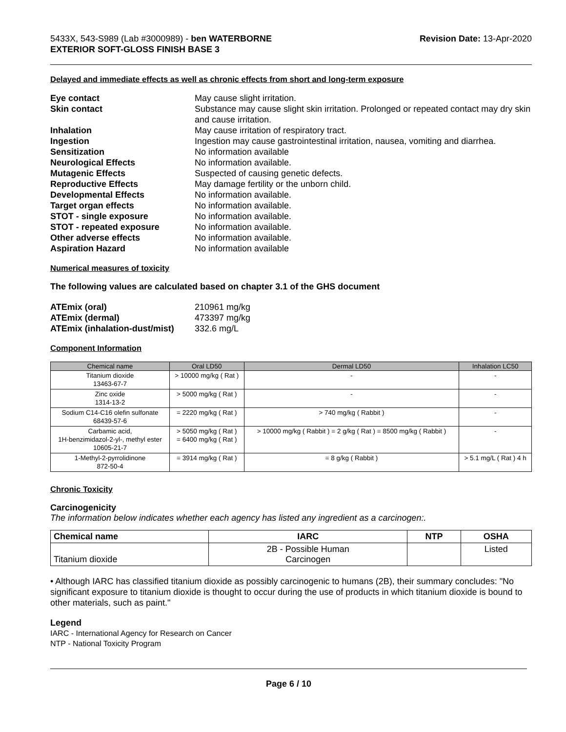5433X, 543-S989 (Lab #3000989) - ben WATERBORNE
EXTERIOR SOFT-GLOSS FINISH BASE 3
Revision Date: 13-Apr-2020
Delayed and immediate effects as well as chronic effects from short and long-term exposure
| Eye contact | May cause slight irritation. |
| Skin contact | Substance may cause slight skin irritation. Prolonged or repeated contact may dry skin and cause irritation. |
| Inhalation | May cause irritation of respiratory tract. |
| Ingestion | Ingestion may cause gastrointestinal irritation, nausea, vomiting and diarrhea. |
| Sensitization | No information available |
| Neurological Effects | No information available. |
| Mutagenic Effects | Suspected of causing genetic defects. |
| Reproductive Effects | May damage fertility or the unborn child. |
| Developmental Effects | No information available. |
| Target organ effects | No information available. |
| STOT - single exposure | No information available. |
| STOT - repeated exposure | No information available. |
| Other adverse effects | No information available. |
| Aspiration Hazard | No information available |
Numerical measures of toxicity
The following values are calculated based on chapter 3.1 of the GHS document
| ATEmix (oral) | 210961 mg/kg |
| ATEmix (dermal) | 473397 mg/kg |
| ATEmix (inhalation-dust/mist) | 332.6 mg/L |
Component Information
| Chemical name | Oral LD50 | Dermal LD50 | Inhalation LC50 |
| --- | --- | --- | --- |
| Titanium dioxide 13463-67-7 | > 10000 mg/kg ( Rat ) | - | - |
| Zinc oxide 1314-13-2 | > 5000 mg/kg ( Rat ) | - | - |
| Sodium C14-C16 olefin sulfonate 68439-57-6 | = 2220 mg/kg ( Rat ) | > 740 mg/kg ( Rabbit ) | - |
| Carbamic acid, 1H-benzimidazol-2-yl-, methyl ester 10605-21-7 | > 5050 mg/kg ( Rat ) = 6400 mg/kg ( Rat ) | > 10000 mg/kg ( Rabbit ) = 2 g/kg ( Rat ) = 8500 mg/kg ( Rabbit ) | - |
| 1-Methyl-2-pyrrolidinone 872-50-4 | = 3914 mg/kg ( Rat ) | = 8 g/kg ( Rabbit ) | > 5.1 mg/L ( Rat ) 4 h |
Chronic Toxicity
Carcinogenicity
The information below indicates whether each agency has listed any ingredient as a carcinogen:.
| Chemical name | IARC | NTP | OSHA |
| --- | --- | --- | --- |
| Titanium dioxide | 2B - Possible Human Carcinogen | | Listed |
• Although IARC has classified titanium dioxide as possibly carcinogenic to humans (2B), their summary concludes: "No significant exposure to titanium dioxide is thought to occur during the use of products in which titanium dioxide is bound to other materials, such as paint."
Legend
IARC - International Agency for Research on Cancer
NTP - National Toxicity Program
Page 6 / 10